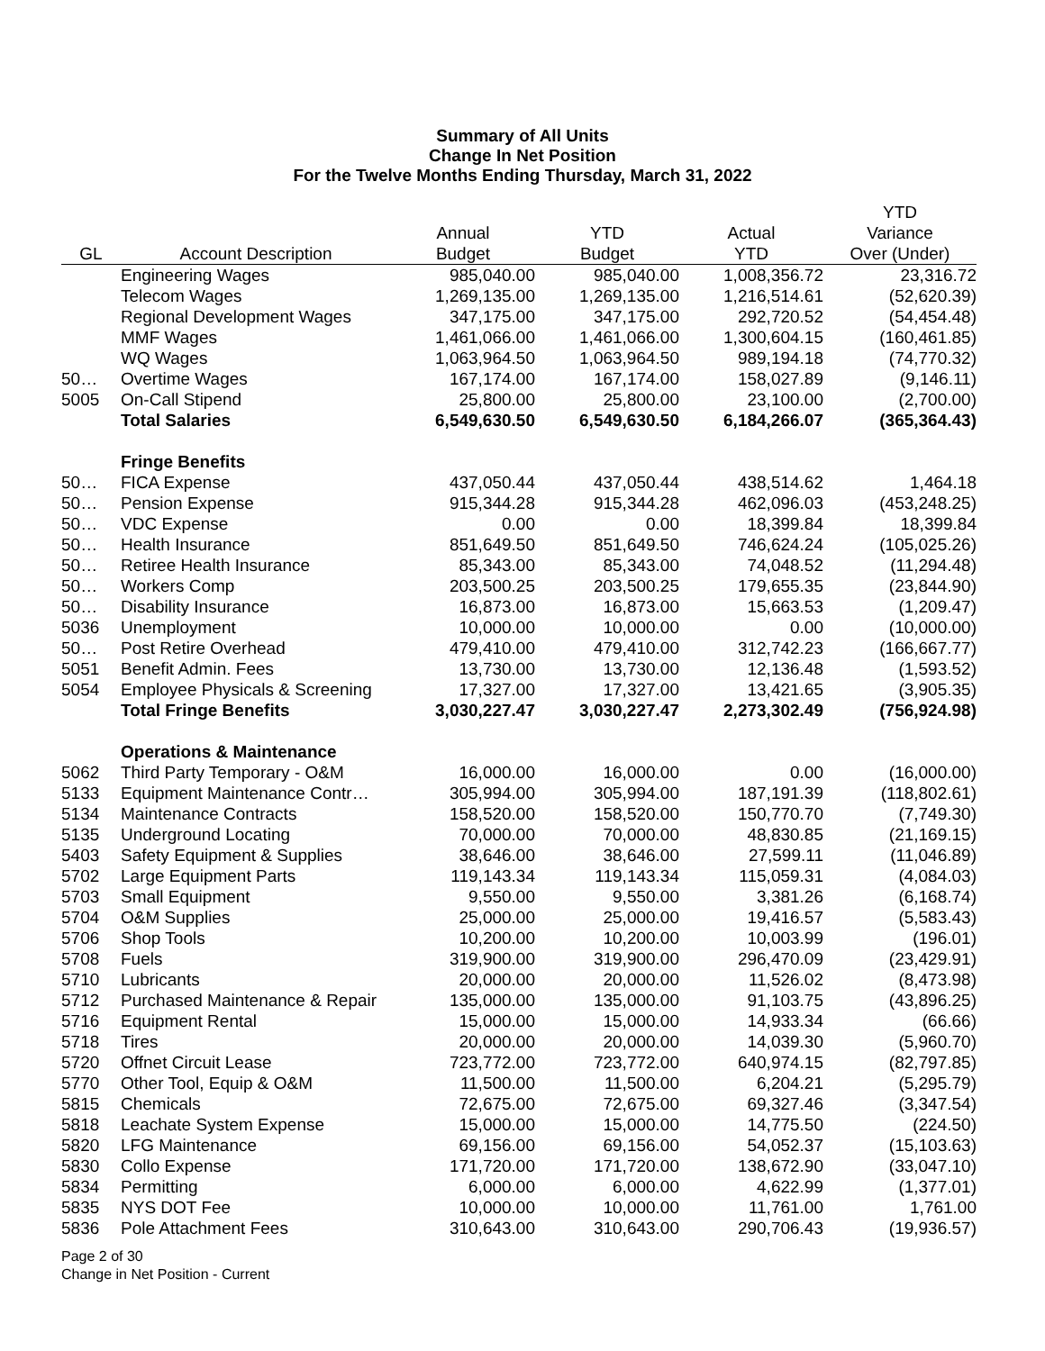Summary of All Units
Change In Net Position
For the Twelve Months Ending Thursday, March 31, 2022
| | | | | | YTD |
| --- | --- | --- | --- | --- | --- |
| | | Annual | YTD | Actual | Variance |
| GL | Account Description | Budget | Budget | YTD | Over (Under) |
| | Engineering Wages | 985,040.00 | 985,040.00 | 1,008,356.72 | 23,316.72 |
| | Telecom Wages | 1,269,135.00 | 1,269,135.00 | 1,216,514.61 | (52,620.39) |
| | Regional Development Wages | 347,175.00 | 347,175.00 | 292,720.52 | (54,454.48) |
| | MMF Wages | 1,461,066.00 | 1,461,066.00 | 1,300,604.15 | (160,461.85) |
| | WQ Wages | 1,063,964.50 | 1,063,964.50 | 989,194.18 | (74,770.32) |
| 50… | Overtime Wages | 167,174.00 | 167,174.00 | 158,027.89 | (9,146.11) |
| 5005 | On-Call Stipend | 25,800.00 | 25,800.00 | 23,100.00 | (2,700.00) |
| | Total Salaries | 6,549,630.50 | 6,549,630.50 | 6,184,266.07 | (365,364.43) |
| | Fringe Benefits | | | | |
| 50… | FICA Expense | 437,050.44 | 437,050.44 | 438,514.62 | 1,464.18 |
| 50… | Pension Expense | 915,344.28 | 915,344.28 | 462,096.03 | (453,248.25) |
| 50… | VDC Expense | 0.00 | 0.00 | 18,399.84 | 18,399.84 |
| 50… | Health Insurance | 851,649.50 | 851,649.50 | 746,624.24 | (105,025.26) |
| 50… | Retiree Health Insurance | 85,343.00 | 85,343.00 | 74,048.52 | (11,294.48) |
| 50… | Workers Comp | 203,500.25 | 203,500.25 | 179,655.35 | (23,844.90) |
| 50… | Disability Insurance | 16,873.00 | 16,873.00 | 15,663.53 | (1,209.47) |
| 5036 | Unemployment | 10,000.00 | 10,000.00 | 0.00 | (10,000.00) |
| 50… | Post Retire Overhead | 479,410.00 | 479,410.00 | 312,742.23 | (166,667.77) |
| 5051 | Benefit Admin. Fees | 13,730.00 | 13,730.00 | 12,136.48 | (1,593.52) |
| 5054 | Employee Physicals & Screening | 17,327.00 | 17,327.00 | 13,421.65 | (3,905.35) |
| | Total Fringe Benefits | 3,030,227.47 | 3,030,227.47 | 2,273,302.49 | (756,924.98) |
| | Operations & Maintenance | | | | |
| 5062 | Third Party Temporary - O&M | 16,000.00 | 16,000.00 | 0.00 | (16,000.00) |
| 5133 | Equipment Maintenance Contr… | 305,994.00 | 305,994.00 | 187,191.39 | (118,802.61) |
| 5134 | Maintenance Contracts | 158,520.00 | 158,520.00 | 150,770.70 | (7,749.30) |
| 5135 | Underground Locating | 70,000.00 | 70,000.00 | 48,830.85 | (21,169.15) |
| 5403 | Safety Equipment & Supplies | 38,646.00 | 38,646.00 | 27,599.11 | (11,046.89) |
| 5702 | Large Equipment Parts | 119,143.34 | 119,143.34 | 115,059.31 | (4,084.03) |
| 5703 | Small Equipment | 9,550.00 | 9,550.00 | 3,381.26 | (6,168.74) |
| 5704 | O&M Supplies | 25,000.00 | 25,000.00 | 19,416.57 | (5,583.43) |
| 5706 | Shop Tools | 10,200.00 | 10,200.00 | 10,003.99 | (196.01) |
| 5708 | Fuels | 319,900.00 | 319,900.00 | 296,470.09 | (23,429.91) |
| 5710 | Lubricants | 20,000.00 | 20,000.00 | 11,526.02 | (8,473.98) |
| 5712 | Purchased Maintenance & Repair | 135,000.00 | 135,000.00 | 91,103.75 | (43,896.25) |
| 5716 | Equipment Rental | 15,000.00 | 15,000.00 | 14,933.34 | (66.66) |
| 5718 | Tires | 20,000.00 | 20,000.00 | 14,039.30 | (5,960.70) |
| 5720 | Offnet Circuit Lease | 723,772.00 | 723,772.00 | 640,974.15 | (82,797.85) |
| 5770 | Other Tool, Equip & O&M | 11,500.00 | 11,500.00 | 6,204.21 | (5,295.79) |
| 5815 | Chemicals | 72,675.00 | 72,675.00 | 69,327.46 | (3,347.54) |
| 5818 | Leachate System Expense | 15,000.00 | 15,000.00 | 14,775.50 | (224.50) |
| 5820 | LFG Maintenance | 69,156.00 | 69,156.00 | 54,052.37 | (15,103.63) |
| 5830 | Collo Expense | 171,720.00 | 171,720.00 | 138,672.90 | (33,047.10) |
| 5834 | Permitting | 6,000.00 | 6,000.00 | 4,622.99 | (1,377.01) |
| 5835 | NYS DOT Fee | 10,000.00 | 10,000.00 | 11,761.00 | 1,761.00 |
| 5836 | Pole Attachment Fees | 310,643.00 | 310,643.00 | 290,706.43 | (19,936.57) |
Page 2 of 30
Change in Net Position - Current